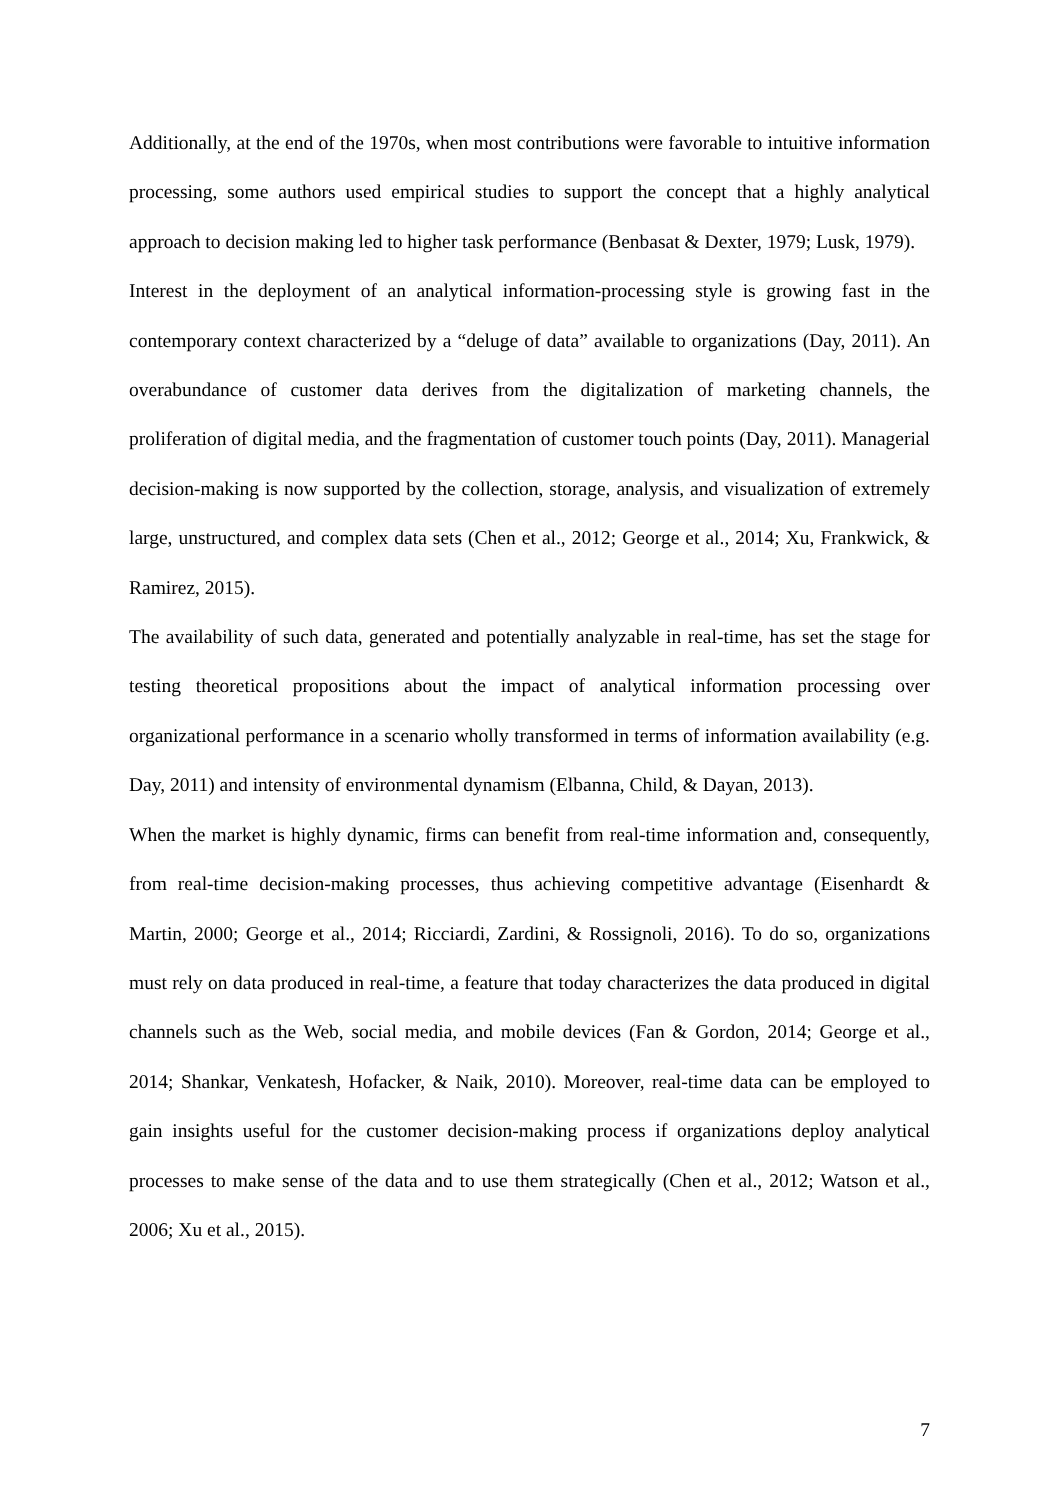Additionally, at the end of the 1970s, when most contributions were favorable to intuitive information processing, some authors used empirical studies to support the concept that a highly analytical approach to decision making led to higher task performance (Benbasat & Dexter, 1979; Lusk, 1979).
Interest in the deployment of an analytical information-processing style is growing fast in the contemporary context characterized by a “deluge of data” available to organizations (Day, 2011). An overabundance of customer data derives from the digitalization of marketing channels, the proliferation of digital media, and the fragmentation of customer touch points (Day, 2011). Managerial decision-making is now supported by the collection, storage, analysis, and visualization of extremely large, unstructured, and complex data sets (Chen et al., 2012; George et al., 2014; Xu, Frankwick, & Ramirez, 2015).
The availability of such data, generated and potentially analyzable in real-time, has set the stage for testing theoretical propositions about the impact of analytical information processing over organizational performance in a scenario wholly transformed in terms of information availability (e.g. Day, 2011) and intensity of environmental dynamism (Elbanna, Child, & Dayan, 2013).
When the market is highly dynamic, firms can benefit from real-time information and, consequently, from real-time decision-making processes, thus achieving competitive advantage (Eisenhardt & Martin, 2000; George et al., 2014; Ricciardi, Zardini, & Rossignoli, 2016). To do so, organizations must rely on data produced in real-time, a feature that today characterizes the data produced in digital channels such as the Web, social media, and mobile devices (Fan & Gordon, 2014; George et al., 2014; Shankar, Venkatesh, Hofacker, & Naik, 2010). Moreover, real-time data can be employed to gain insights useful for the customer decision-making process if organizations deploy analytical processes to make sense of the data and to use them strategically (Chen et al., 2012; Watson et al., 2006; Xu et al., 2015).
7